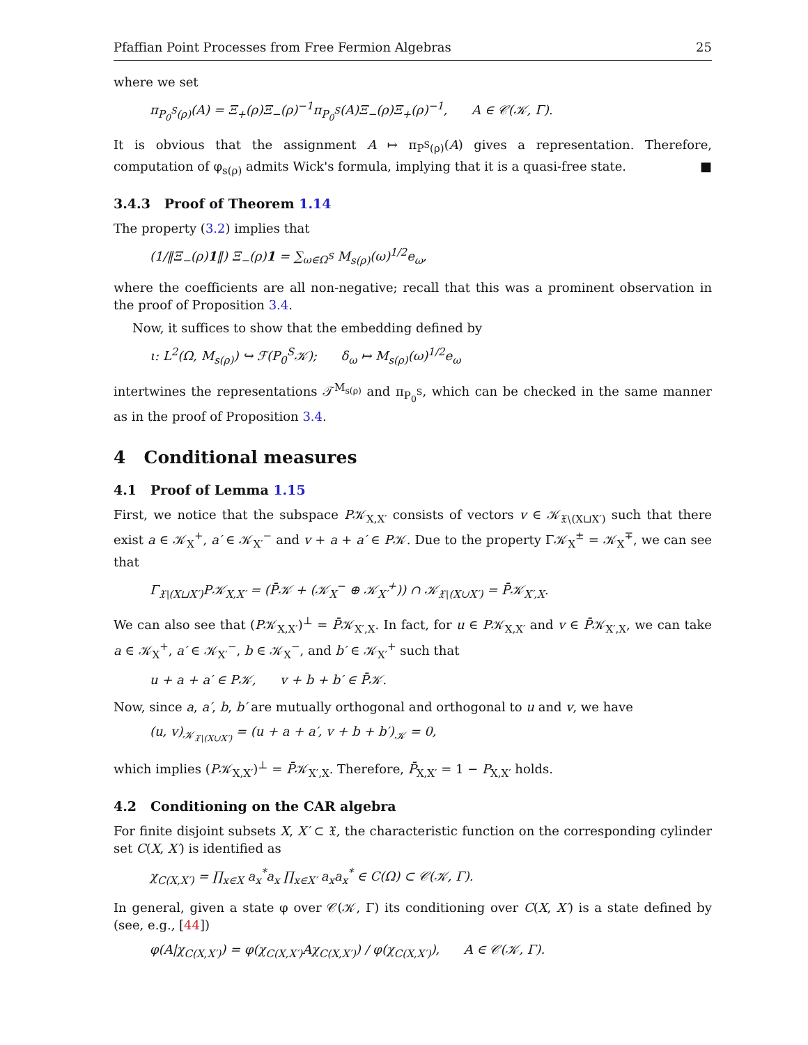Pfaffian Point Processes from Free Fermion Algebras 25
where we set
π<sub>P<sub>0</sub><sup>S</sup>(ρ)</sub>(A) = Ξ<sub>+</sub>(ρ)Ξ<sub>−</sub>(ρ)<sup>−1</sup>π<sub>P<sub>0</sub><sup>S</sup></sub>(A)Ξ<sub>−</sub>(ρ)Ξ<sub>+</sub>(ρ)<sup>−1</sup>, A ∈ 𝒞(𝒦, Γ).
It is obvious that the assignment A ↦ π<sub>P<sup>S</sup>(ρ)</sub>(A) gives a representation. Therefore, computation of φ<sub>s(ρ)</sub> admits Wick's formula, implying that it is a quasi-free state. ■
3.4.3 Proof of Theorem 1.14
The property (3.2) implies that
(1/‖Ξ<sub>−</sub>(ρ)1‖) Ξ<sub>−</sub>(ρ)1 = ∑<sub>ω∈Ω<sup>S</sup></sub> M<sub>s(ρ)</sub>(ω)<sup>1/2</sup>e<sub>ω</sub>,
where the coefficients are all non-negative; recall that this was a prominent observation in the proof of Proposition 3.4.
Now, it suffices to show that the embedding defined by
ι: L<sup>2</sup>(Ω, M<sub>s(ρ)</sub>) ↪ ℱ(P<sub>0</sub><sup>S</sup>𝒦); δ<sub>ω</sub> ↦ M<sub>s(ρ)</sub>(ω)<sup>1/2</sup>e<sub>ω</sub>
intertwines the representations 𝒯<sup>M<sub>s(ρ)</sub></sup> and π<sub>P<sub>0</sub><sup>S</sup></sub>, which can be checked in the same manner as in the proof of Proposition 3.4.
4 Conditional measures
4.1 Proof of Lemma 1.15
First, we notice that the subspace P𝒦<sub>X,X′</sub> consists of vectors v ∈ 𝒦<sub>𝔛∖(X⊔X′)</sub> such that there exist a ∈ 𝒦<sub>X</sub><sup>+</sup>, a′ ∈ 𝒦<sub>X′</sub><sup>−</sup> and v + a + a′ ∈ P𝒦. Due to the property Γ𝒦<sub>X</sub><sup>±</sup> = 𝒦<sub>X</sub><sup>∓</sup>, we can see that
Γ<sub>𝔛∖(X⊔X′)</sub>P𝒦<sub>X,X′</sub> = (P̄𝒦 + (𝒦<sub>X</sub><sup>−</sup> ⊕ 𝒦<sub>X′</sub><sup>+</sup>)) ∩ 𝒦<sub>𝔛∖(X∪X′)</sub> = P̄𝒦<sub>X′,X</sub>.
We can also see that (P𝒦<sub>X,X′</sub>)<sup>⊥</sup> = P̄𝒦<sub>X′,X</sub>. In fact, for u ∈ P𝒦<sub>X,X′</sub> and v ∈ P̄𝒦<sub>X′,X</sub>, we can take a ∈ 𝒦<sub>X</sub><sup>+</sup>, a′ ∈ 𝒦<sub>X′</sub><sup>−</sup>, b ∈ 𝒦<sub>X</sub><sup>−</sup>, and b′ ∈ 𝒦<sub>X′</sub><sup>+</sup> such that
u + a + a′ ∈ P𝒦, v + b + b′ ∈ P̄𝒦.
Now, since a, a′, b, b′ are mutually orthogonal and orthogonal to u and v, we have
(u, v)<sub>𝒦<sub>𝔛∖(X∪X′)</sub></sub> = (u + a + a′, v + b + b′)<sub>𝒦</sub> = 0,
which implies (P𝒦<sub>X,X′</sub>)<sup>⊥</sup> = P̄𝒦<sub>X′,X</sub>. Therefore, P̄<sub>X,X′</sub> = 1 − P<sub>X,X′</sub> holds.
4.2 Conditioning on the CAR algebra
For finite disjoint subsets X, X′ ⊂ 𝔛, the characteristic function on the corresponding cylinder set C(X, X′) is identified as
χ<sub>C(X,X′)</sub> = ∏<sub>x∈X</sub> a<sub>x</sub><sup>*</sup>a<sub>x</sub> ∏<sub>x∈X′</sub> a<sub>x</sub>a<sub>x</sub><sup>*</sup> ∈ C(Ω) ⊂ 𝒞(𝒦, Γ).
In general, given a state φ over 𝒞(𝒦, Γ) its conditioning over C(X, X′) is a state defined by (see, e.g., [44])
φ(A|χ<sub>C(X,X′)</sub>) = φ(χ<sub>C(X,X′)</sub>Aχ<sub>C(X,X′)</sub>) / φ(χ<sub>C(X,X′)</sub>), A ∈ 𝒞(𝒦, Γ).